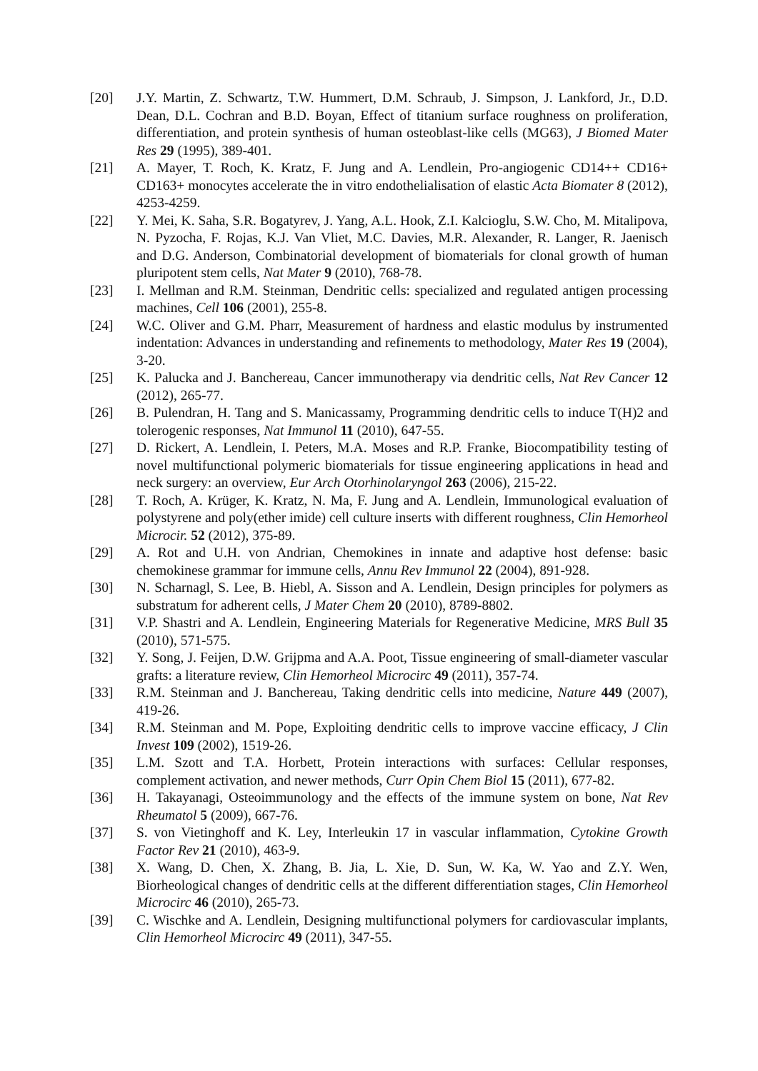[20] J.Y. Martin, Z. Schwartz, T.W. Hummert, D.M. Schraub, J. Simpson, J. Lankford, Jr., D.D. Dean, D.L. Cochran and B.D. Boyan, Effect of titanium surface roughness on proliferation, differentiation, and protein synthesis of human osteoblast-like cells (MG63), J Biomed Mater Res 29 (1995), 389-401.
[21] A. Mayer, T. Roch, K. Kratz, F. Jung and A. Lendlein, Pro-angiogenic CD14++ CD16+ CD163+ monocytes accelerate the in vitro endothelialisation of elastic Acta Biomater 8 (2012), 4253-4259.
[22] Y. Mei, K. Saha, S.R. Bogatyrev, J. Yang, A.L. Hook, Z.I. Kalcioglu, S.W. Cho, M. Mitalipova, N. Pyzocha, F. Rojas, K.J. Van Vliet, M.C. Davies, M.R. Alexander, R. Langer, R. Jaenisch and D.G. Anderson, Combinatorial development of biomaterials for clonal growth of human pluripotent stem cells, Nat Mater 9 (2010), 768-78.
[23] I. Mellman and R.M. Steinman, Dendritic cells: specialized and regulated antigen processing machines, Cell 106 (2001), 255-8.
[24] W.C. Oliver and G.M. Pharr, Measurement of hardness and elastic modulus by instrumented indentation: Advances in understanding and refinements to methodology, Mater Res 19 (2004), 3-20.
[25] K. Palucka and J. Banchereau, Cancer immunotherapy via dendritic cells, Nat Rev Cancer 12 (2012), 265-77.
[26] B. Pulendran, H. Tang and S. Manicassamy, Programming dendritic cells to induce T(H)2 and tolerogenic responses, Nat Immunol 11 (2010), 647-55.
[27] D. Rickert, A. Lendlein, I. Peters, M.A. Moses and R.P. Franke, Biocompatibility testing of novel multifunctional polymeric biomaterials for tissue engineering applications in head and neck surgery: an overview, Eur Arch Otorhinolaryngol 263 (2006), 215-22.
[28] T. Roch, A. Krüger, K. Kratz, N. Ma, F. Jung and A. Lendlein, Immunological evaluation of polystyrene and poly(ether imide) cell culture inserts with different roughness, Clin Hemorheol Microcir. 52 (2012), 375-89.
[29] A. Rot and U.H. von Andrian, Chemokines in innate and adaptive host defense: basic chemokinese grammar for immune cells, Annu Rev Immunol 22 (2004), 891-928.
[30] N. Scharnagl, S. Lee, B. Hiebl, A. Sisson and A. Lendlein, Design principles for polymers as substratum for adherent cells, J Mater Chem 20 (2010), 8789-8802.
[31] V.P. Shastri and A. Lendlein, Engineering Materials for Regenerative Medicine, MRS Bull 35 (2010), 571-575.
[32] Y. Song, J. Feijen, D.W. Grijpma and A.A. Poot, Tissue engineering of small-diameter vascular grafts: a literature review, Clin Hemorheol Microcirc 49 (2011), 357-74.
[33] R.M. Steinman and J. Banchereau, Taking dendritic cells into medicine, Nature 449 (2007), 419-26.
[34] R.M. Steinman and M. Pope, Exploiting dendritic cells to improve vaccine efficacy, J Clin Invest 109 (2002), 1519-26.
[35] L.M. Szott and T.A. Horbett, Protein interactions with surfaces: Cellular responses, complement activation, and newer methods, Curr Opin Chem Biol 15 (2011), 677-82.
[36] H. Takayanagi, Osteoimmunology and the effects of the immune system on bone, Nat Rev Rheumatol 5 (2009), 667-76.
[37] S. von Vietinghoff and K. Ley, Interleukin 17 in vascular inflammation, Cytokine Growth Factor Rev 21 (2010), 463-9.
[38] X. Wang, D. Chen, X. Zhang, B. Jia, L. Xie, D. Sun, W. Ka, W. Yao and Z.Y. Wen, Biorheological changes of dendritic cells at the different differentiation stages, Clin Hemorheol Microcirc 46 (2010), 265-73.
[39] C. Wischke and A. Lendlein, Designing multifunctional polymers for cardiovascular implants, Clin Hemorheol Microcirc 49 (2011), 347-55.